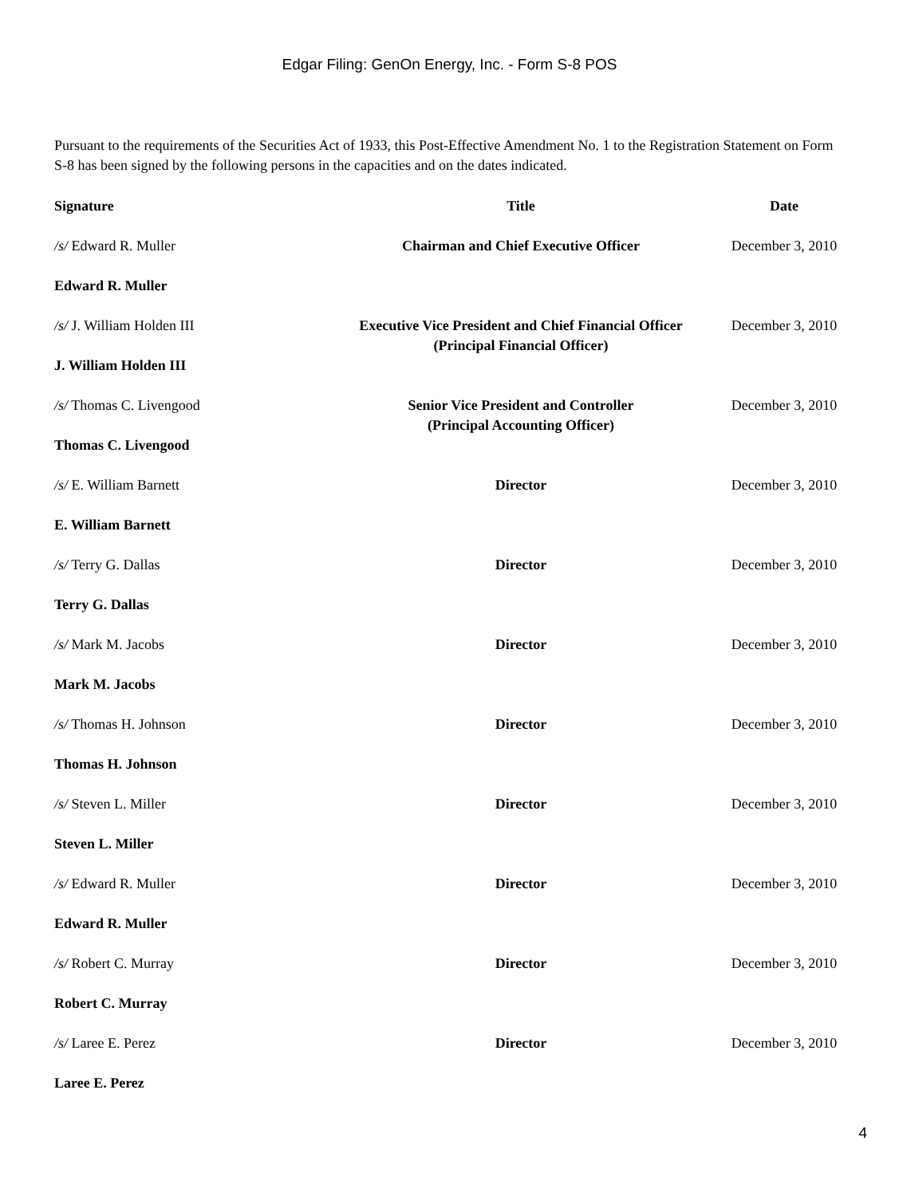Edgar Filing: GenOn Energy, Inc. - Form S-8 POS
Pursuant to the requirements of the Securities Act of 1933, this Post-Effective Amendment No. 1 to the Registration Statement on Form S-8 has been signed by the following persons in the capacities and on the dates indicated.
| Signature | Title | Date |
| --- | --- | --- |
| /s/ Edward R. Muller Edward R. Muller | Chairman and Chief Executive Officer | December 3, 2010 |
| /s/ J. William Holden III J. William Holden III | Executive Vice President and Chief Financial Officer (Principal Financial Officer) | December 3, 2010 |
| /s/ Thomas C. Livengood Thomas C. Livengood | Senior Vice President and Controller (Principal Accounting Officer) | December 3, 2010 |
| /s/ E. William Barnett E. William Barnett | Director | December 3, 2010 |
| /s/ Terry G. Dallas Terry G. Dallas | Director | December 3, 2010 |
| /s/ Mark M. Jacobs Mark M. Jacobs | Director | December 3, 2010 |
| /s/ Thomas H. Johnson Thomas H. Johnson | Director | December 3, 2010 |
| /s/ Steven L. Miller Steven L. Miller | Director | December 3, 2010 |
| /s/ Edward R. Muller Edward R. Muller | Director | December 3, 2010 |
| /s/ Robert C. Murray Robert C. Murray | Director | December 3, 2010 |
| /s/ Laree E. Perez Laree E. Perez | Director | December 3, 2010 |
4